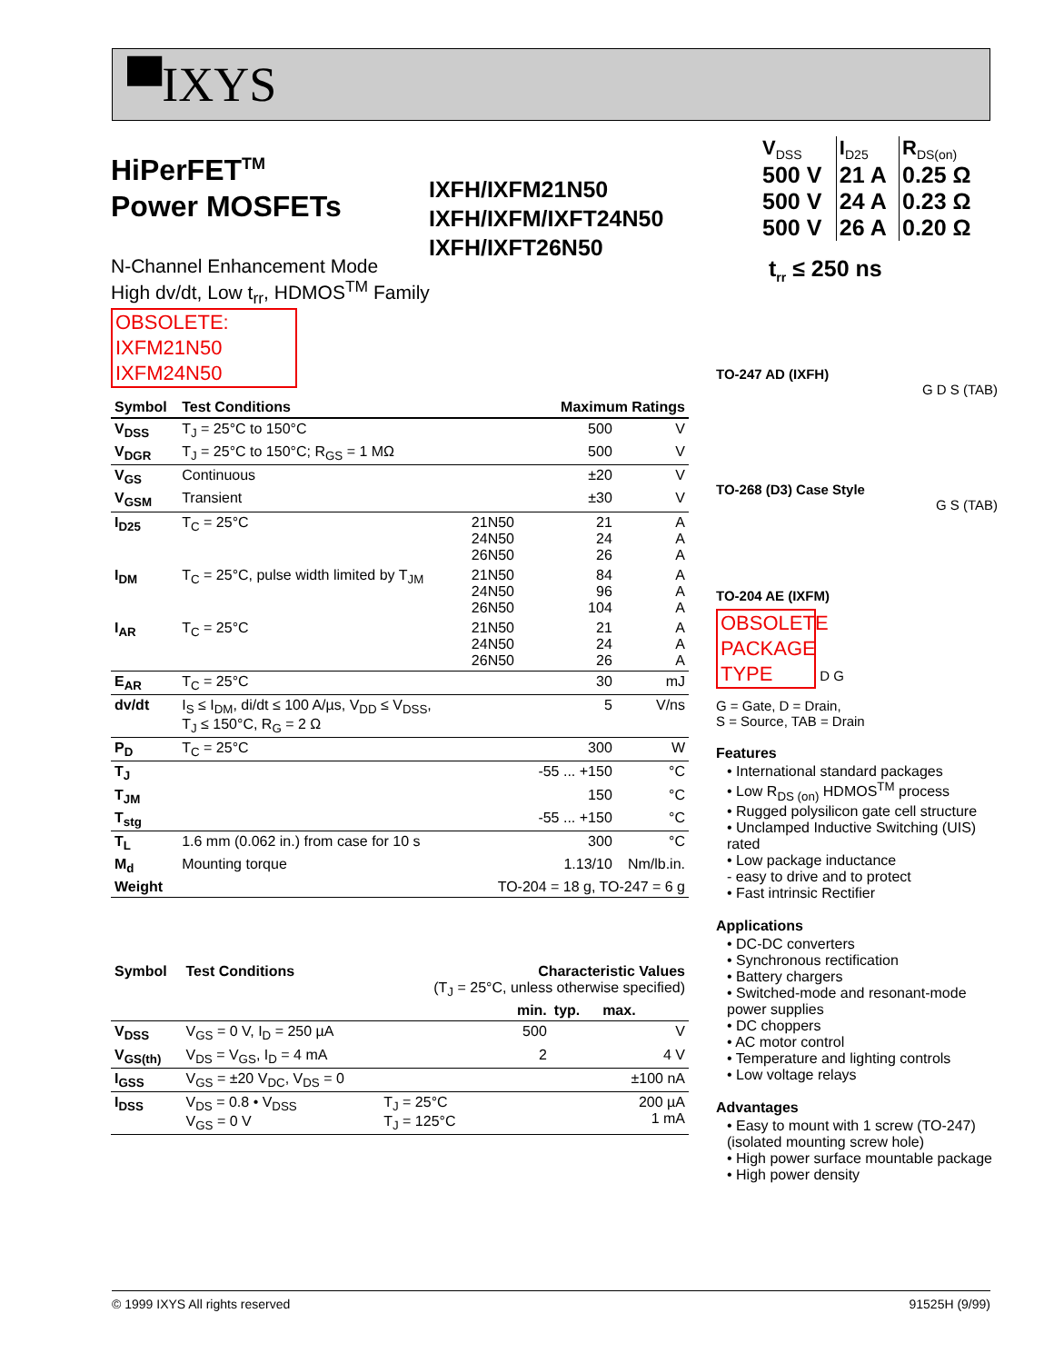▀IXYS
HiPerFET<sup>TM</sup>
Power MOSFETs
IXFH/IXFM21N50
IXFH/IXFM/IXFT24N50
IXFH/IXFT26N50
N-Channel Enhancement Mode
High dv/dt, Low t<sub>rr</sub>, HDMOS<sup>TM</sup> Family
OBSOLETE:
IXFM21N50
IXFM24N50
| Symbol | Test Conditions | | Maximum Ratings | |
| --- | --- | --- | --- | --- |
| V<sub>DSS</sub> | T<sub>J</sub> = 25°C to 150°C | | 500 | V |
| V<sub>DGR</sub> | T<sub>J</sub> = 25°C to 150°C; R<sub>GS</sub> = 1 MΩ | | 500 | V |
| V<sub>GS</sub> | Continuous | | ±20 | V |
| V<sub>GSM</sub> | Transient | | ±30 | V |
| I<sub>D25</sub> | T<sub>C</sub> = 25°C | 21N50 24N50 26N50 | 21 24 26 | A A A |
| I<sub>DM</sub> | T<sub>C</sub> = 25°C, pulse width limited by T<sub>JM</sub> | 21N50 24N50 26N50 | 84 96 104 | A A A |
| I<sub>AR</sub> | T<sub>C</sub> = 25°C | 21N50 24N50 26N50 | 21 24 26 | A A A |
| E<sub>AR</sub> | T<sub>C</sub> = 25°C | | 30 | mJ |
| dv/dt | I<sub>S</sub> ≤ I<sub>DM</sub>, di/dt ≤ 100 A/µs, V<sub>DD</sub> ≤ V<sub>DSS</sub>, T<sub>J</sub> ≤ 150°C, R<sub>G</sub> = 2 Ω | | 5 | V/ns |
| P<sub>D</sub> | T<sub>C</sub> = 25°C | | 300 | W |
| T<sub>J</sub> | | | -55 ... +150 | °C |
| T<sub>JM</sub> | | | 150 | °C |
| T<sub>stg</sub> | | | -55 ... +150 | °C |
| T<sub>L</sub> | 1.6 mm (0.062 in.) from case for 10 s | | 300 | °C |
| M<sub>d</sub> | Mounting torque | | 1.13/10 | Nm/lb.in. |
| Weight | | TO-204 = 18 g, TO-247 = 6 g | | |
| Symbol | Test Conditions | Characteristic Values (T<sub>J</sub> = 25°C, unless otherwise specified) | | | |
| | | | min. | typ. | max. |
| V<sub>DSS</sub> | V<sub>GS</sub> = 0 V, I<sub>D</sub> = 250 µA | | 500 | | V |
| V<sub>GS(th)</sub> | V<sub>DS</sub> = V<sub>GS</sub>, I<sub>D</sub> = 4 mA | | 2 | | 4 V |
| I<sub>GSS</sub> | V<sub>GS</sub> = ±20 V<sub>DC</sub>, V<sub>DS</sub> = 0 | | | | ±100 nA |
| I<sub>DSS</sub> | V<sub>DS</sub> = 0.8 • V<sub>DSS</sub> V<sub>GS</sub> = 0 V | T<sub>J</sub> = 25°C T<sub>J</sub> = 125°C | | | 200 µA 1 mA |
| V<sub>DSS</sub> | I<sub>D25</sub> | R<sub>DS(on)</sub> |
| 500 V | 21 A | 0.25 Ω |
| 500 V | 24 A | 0.23 Ω |
| 500 V | 26 A | 0.20 Ω |
t<sub>rr</sub> ≤ 250 ns
TO-247 AD (IXFH)
G D S (TAB)
TO-268 (D3) Case Style
G S (TAB)
TO-204 AE (IXFM)
OBSOLETE PACKAGE TYPE
D G
G = Gate, D = Drain,
S = Source, TAB = Drain
Features
• International standard packages
• Low R<sub>DS (on)</sub> HDMOS<sup>TM</sup> process
• Rugged polysilicon gate cell structure
• Unclamped Inductive Switching (UIS) rated
• Low package inductance
- easy to drive and to protect
• Fast intrinsic Rectifier
Applications
• DC-DC converters
• Synchronous rectification
• Battery chargers
• Switched-mode and resonant-mode power supplies
• DC choppers
• AC motor control
• Temperature and lighting controls
• Low voltage relays
Advantages
• Easy to mount with 1 screw (TO-247) (isolated mounting screw hole)
• High power surface mountable package
• High power density
© 1999 IXYS All rights reserved 91525H (9/99)